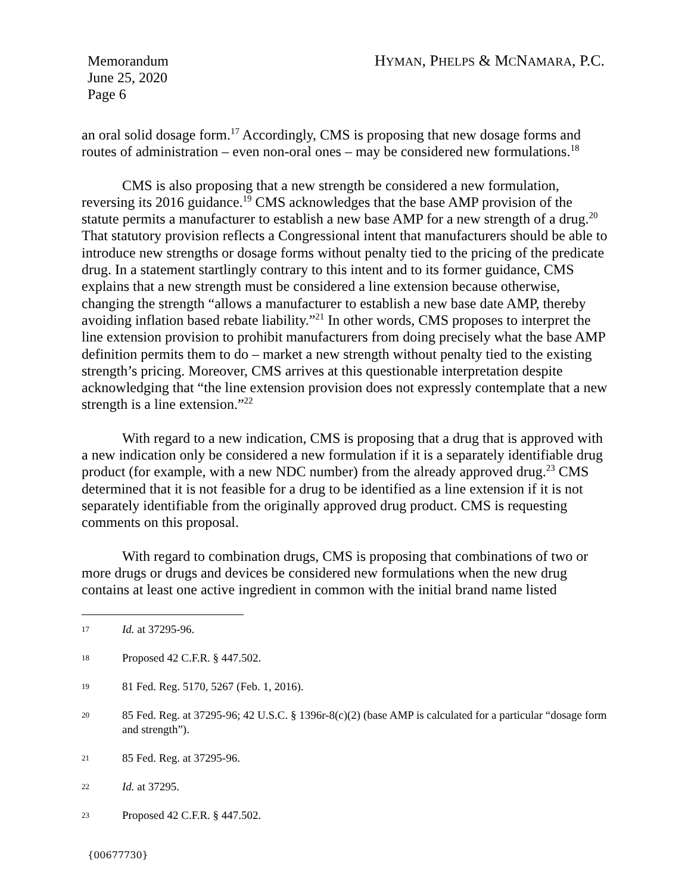Memorandum
June 25, 2020
Page 6
HYMAN, PHELPS & MCNAMARA, P.C.
an oral solid dosage form.<sup>17</sup> Accordingly, CMS is proposing that new dosage forms and routes of administration – even non-oral ones – may be considered new formulations.<sup>18</sup>
CMS is also proposing that a new strength be considered a new formulation, reversing its 2016 guidance.<sup>19</sup> CMS acknowledges that the base AMP provision of the statute permits a manufacturer to establish a new base AMP for a new strength of a drug.<sup>20</sup> That statutory provision reflects a Congressional intent that manufacturers should be able to introduce new strengths or dosage forms without penalty tied to the pricing of the predicate drug. In a statement startlingly contrary to this intent and to its former guidance, CMS explains that a new strength must be considered a line extension because otherwise, changing the strength “allows a manufacturer to establish a new base date AMP, thereby avoiding inflation based rebate liability.”<sup>21</sup> In other words, CMS proposes to interpret the line extension provision to prohibit manufacturers from doing precisely what the base AMP definition permits them to do – market a new strength without penalty tied to the existing strength’s pricing. Moreover, CMS arrives at this questionable interpretation despite acknowledging that “the line extension provision does not expressly contemplate that a new strength is a line extension.”<sup>22</sup>
With regard to a new indication, CMS is proposing that a drug that is approved with a new indication only be considered a new formulation if it is a separately identifiable drug product (for example, with a new NDC number) from the already approved drug.<sup>23</sup> CMS determined that it is not feasible for a drug to be identified as a line extension if it is not separately identifiable from the originally approved drug product. CMS is requesting comments on this proposal.
With regard to combination drugs, CMS is proposing that combinations of two or more drugs or drugs and devices be considered new formulations when the new drug contains at least one active ingredient in common with the initial brand name listed
17 Id. at 37295-96.
18 Proposed 42 C.F.R. § 447.502.
19 81 Fed. Reg. 5170, 5267 (Feb. 1, 2016).
20 85 Fed. Reg. at 37295-96; 42 U.S.C. § 1396r-8(c)(2) (base AMP is calculated for a particular “dosage form and strength”).
21 85 Fed. Reg. at 37295-96.
22 Id. at 37295.
23 Proposed 42 C.F.R. § 447.502.
{00677730}